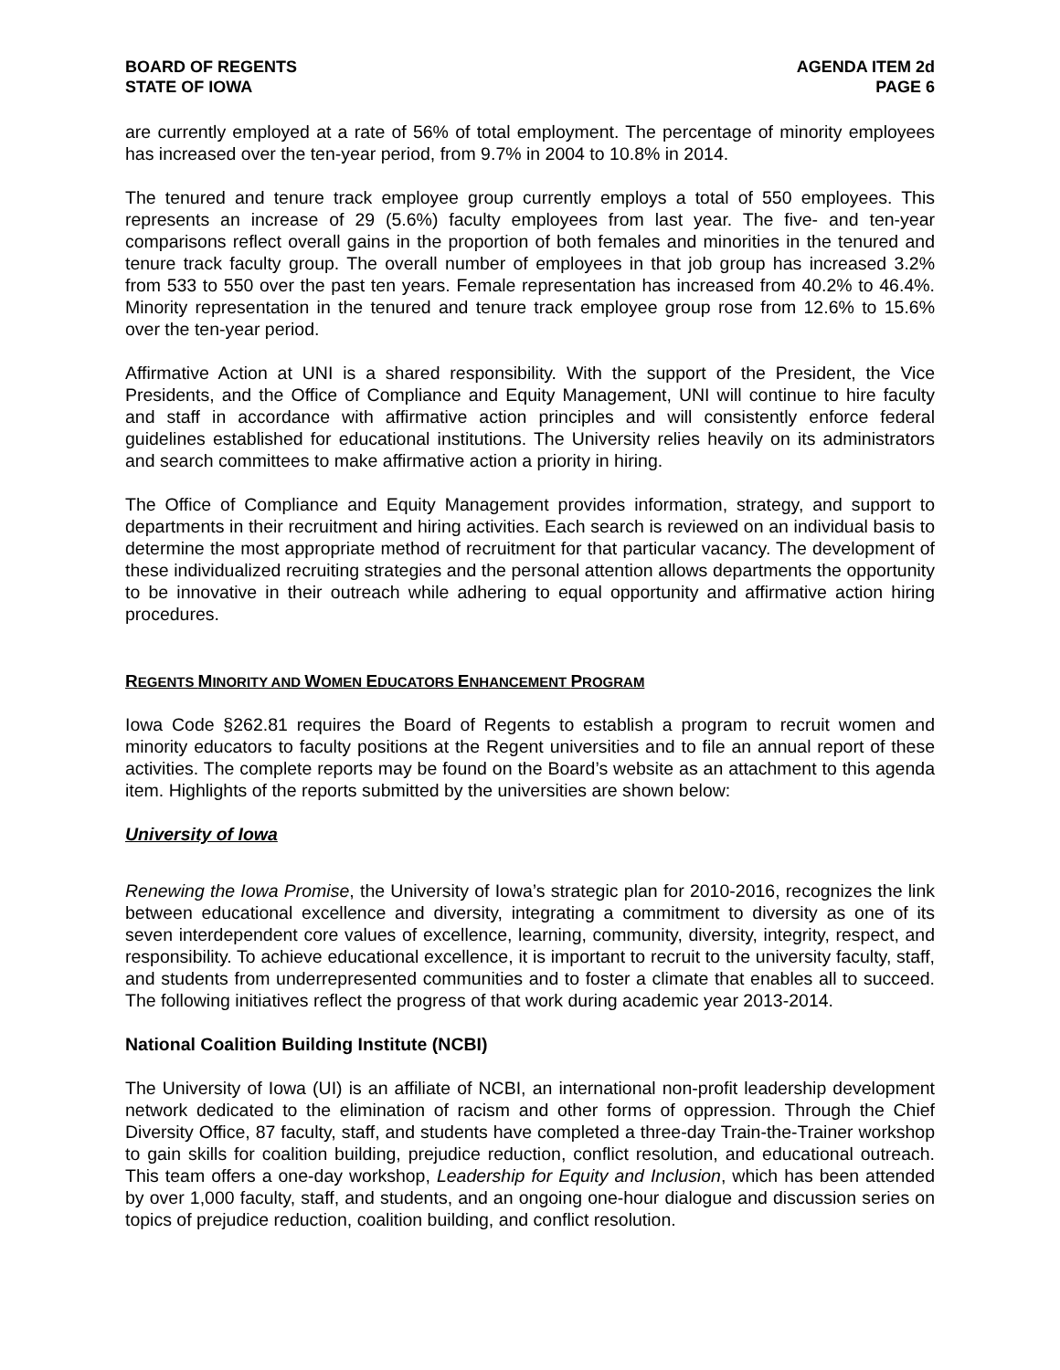BOARD OF REGENTS
STATE OF IOWA
AGENDA ITEM 2d
PAGE 6
are currently employed at a rate of 56% of total employment. The percentage of minority employees has increased over the ten-year period, from 9.7% in 2004 to 10.8% in 2014.
The tenured and tenure track employee group currently employs a total of 550 employees. This represents an increase of 29 (5.6%) faculty employees from last year. The five- and ten-year comparisons reflect overall gains in the proportion of both females and minorities in the tenured and tenure track faculty group. The overall number of employees in that job group has increased 3.2% from 533 to 550 over the past ten years. Female representation has increased from 40.2% to 46.4%. Minority representation in the tenured and tenure track employee group rose from 12.6% to 15.6% over the ten-year period.
Affirmative Action at UNI is a shared responsibility. With the support of the President, the Vice Presidents, and the Office of Compliance and Equity Management, UNI will continue to hire faculty and staff in accordance with affirmative action principles and will consistently enforce federal guidelines established for educational institutions. The University relies heavily on its administrators and search committees to make affirmative action a priority in hiring.
The Office of Compliance and Equity Management provides information, strategy, and support to departments in their recruitment and hiring activities. Each search is reviewed on an individual basis to determine the most appropriate method of recruitment for that particular vacancy. The development of these individualized recruiting strategies and the personal attention allows departments the opportunity to be innovative in their outreach while adhering to equal opportunity and affirmative action hiring procedures.
REGENTS MINORITY AND WOMEN EDUCATORS ENHANCEMENT PROGRAM
Iowa Code §262.81 requires the Board of Regents to establish a program to recruit women and minority educators to faculty positions at the Regent universities and to file an annual report of these activities. The complete reports may be found on the Board’s website as an attachment to this agenda item. Highlights of the reports submitted by the universities are shown below:
University of Iowa
Renewing the Iowa Promise, the University of Iowa’s strategic plan for 2010-2016, recognizes the link between educational excellence and diversity, integrating a commitment to diversity as one of its seven interdependent core values of excellence, learning, community, diversity, integrity, respect, and responsibility. To achieve educational excellence, it is important to recruit to the university faculty, staff, and students from underrepresented communities and to foster a climate that enables all to succeed. The following initiatives reflect the progress of that work during academic year 2013-2014.
National Coalition Building Institute (NCBI)
The University of Iowa (UI) is an affiliate of NCBI, an international non-profit leadership development network dedicated to the elimination of racism and other forms of oppression. Through the Chief Diversity Office, 87 faculty, staff, and students have completed a three-day Train-the-Trainer workshop to gain skills for coalition building, prejudice reduction, conflict resolution, and educational outreach. This team offers a one-day workshop, Leadership for Equity and Inclusion, which has been attended by over 1,000 faculty, staff, and students, and an ongoing one-hour dialogue and discussion series on topics of prejudice reduction, coalition building, and conflict resolution.